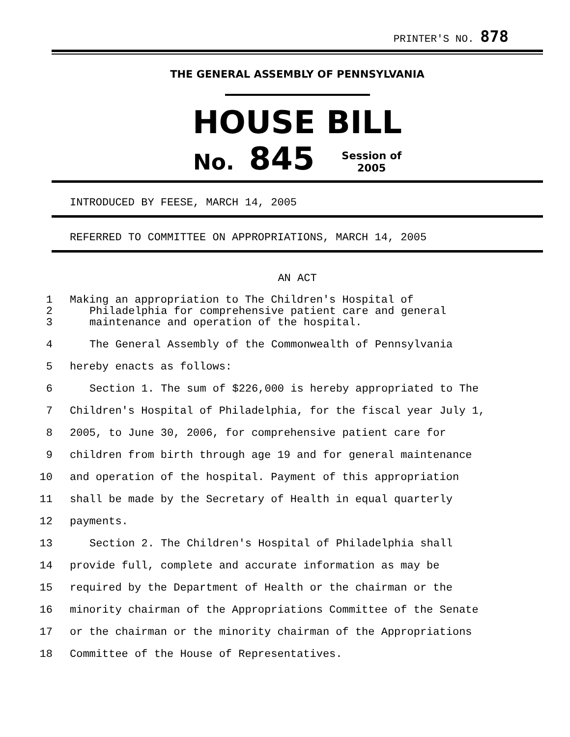PRINTER'S NO. 878
THE GENERAL ASSEMBLY OF PENNSYLVANIA
HOUSE BILL
No. 845 Session of
2005
INTRODUCED BY FEESE, MARCH 14, 2005
REFERRED TO COMMITTEE ON APPROPRIATIONS, MARCH 14, 2005
AN ACT
1 Making an appropriation to The Children's Hospital of
2 Philadelphia for comprehensive patient care and general
3 maintenance and operation of the hospital.
4 The General Assembly of the Commonwealth of Pennsylvania
5 hereby enacts as follows:
6 Section 1. The sum of $226,000 is hereby appropriated to The
7 Children's Hospital of Philadelphia, for the fiscal year July 1,
8 2005, to June 30, 2006, for comprehensive patient care for
9 children from birth through age 19 and for general maintenance
10 and operation of the hospital. Payment of this appropriation
11 shall be made by the Secretary of Health in equal quarterly
12 payments.
13 Section 2. The Children's Hospital of Philadelphia shall
14 provide full, complete and accurate information as may be
15 required by the Department of Health or the chairman or the
16 minority chairman of the Appropriations Committee of the Senate
17 or the chairman or the minority chairman of the Appropriations
18 Committee of the House of Representatives.